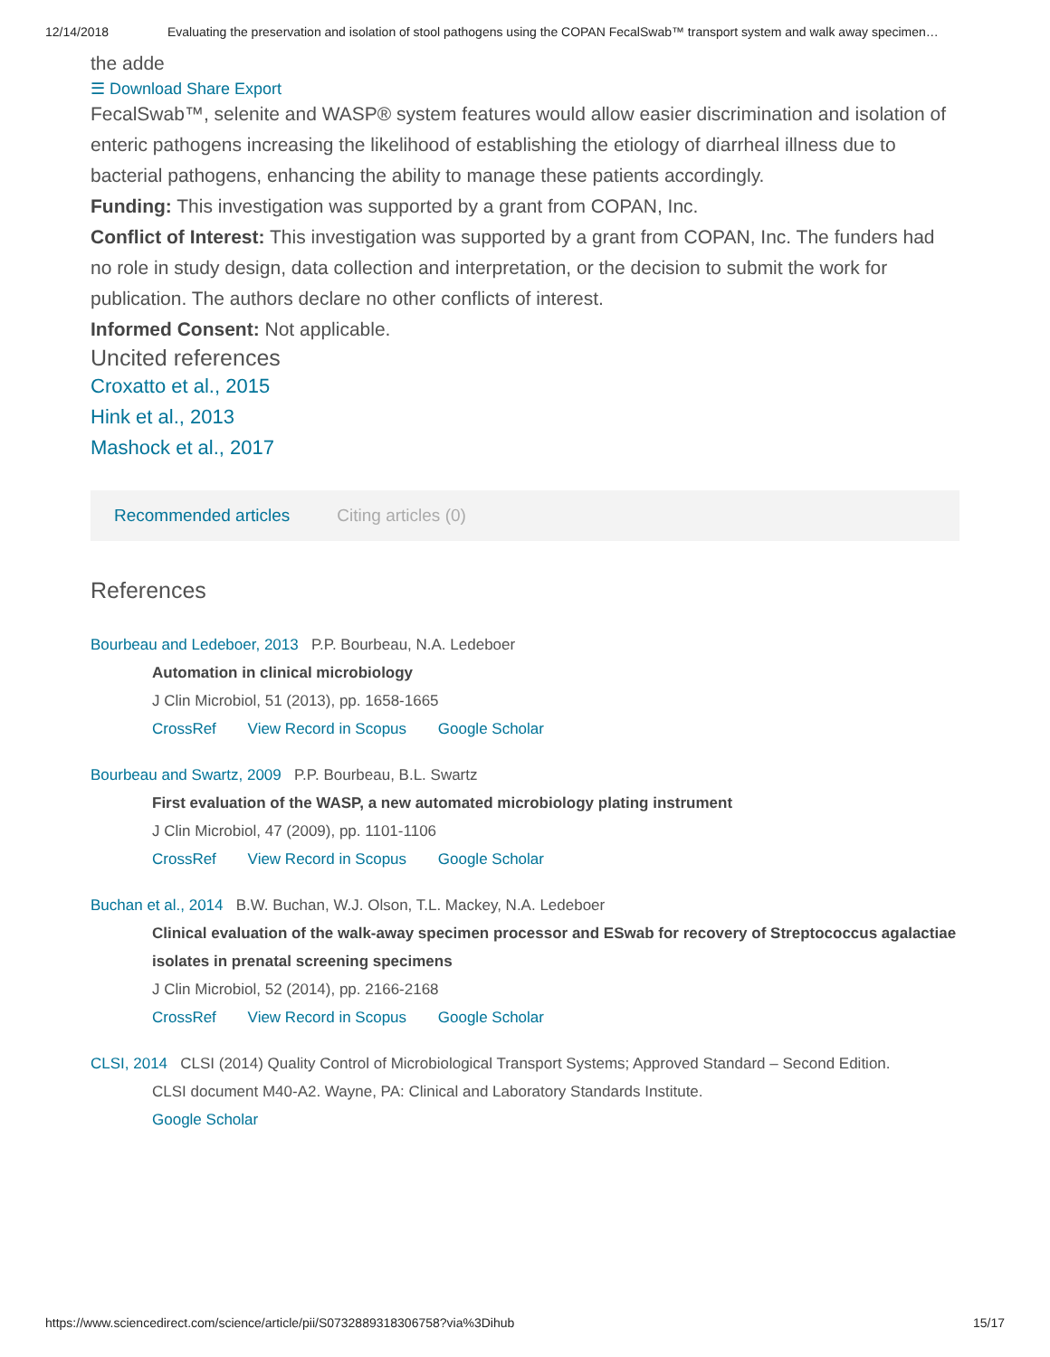12/14/2018 Evaluating the preservation and isolation of stool pathogens using the COPAN FecalSwab™ transport system and walk away specimen…
the adde
☰ Download Share Export
FecalSwab™, selenite and WASP® system features would allow easier discrimination and isolation of enteric pathogens increasing the likelihood of establishing the etiology of diarrheal illness due to bacterial pathogens, enhancing the ability to manage these patients accordingly.
Funding: This investigation was supported by a grant from COPAN, Inc.
Conflict of Interest: This investigation was supported by a grant from COPAN, Inc. The funders had no role in study design, data collection and interpretation, or the decision to submit the work for publication. The authors declare no other conflicts of interest.
Informed Consent: Not applicable.
Uncited references
Croxatto et al., 2015
Hink et al., 2013
Mashock et al., 2017
Recommended articles Citing articles (0)
References
Bourbeau and Ledeboer, 2013 P.P. Bourbeau, N.A. Ledeboer
Automation in clinical microbiology
J Clin Microbiol, 51 (2013), pp. 1658-1665
CrossRef View Record in Scopus Google Scholar
Bourbeau and Swartz, 2009 P.P. Bourbeau, B.L. Swartz
First evaluation of the WASP, a new automated microbiology plating instrument
J Clin Microbiol, 47 (2009), pp. 1101-1106
CrossRef View Record in Scopus Google Scholar
Buchan et al., 2014 B.W. Buchan, W.J. Olson, T.L. Mackey, N.A. Ledeboer
Clinical evaluation of the walk-away specimen processor and ESwab for recovery of Streptococcus agalactiae isolates in prenatal screening specimens
J Clin Microbiol, 52 (2014), pp. 2166-2168
CrossRef View Record in Scopus Google Scholar
CLSI, 2014 CLSI (2014) Quality Control of Microbiological Transport Systems; Approved Standard – Second Edition.
CLSI document M40-A2. Wayne, PA: Clinical and Laboratory Standards Institute.
Google Scholar
https://www.sciencedirect.com/science/article/pii/S0732889318306758?via%3Dihub 15/17